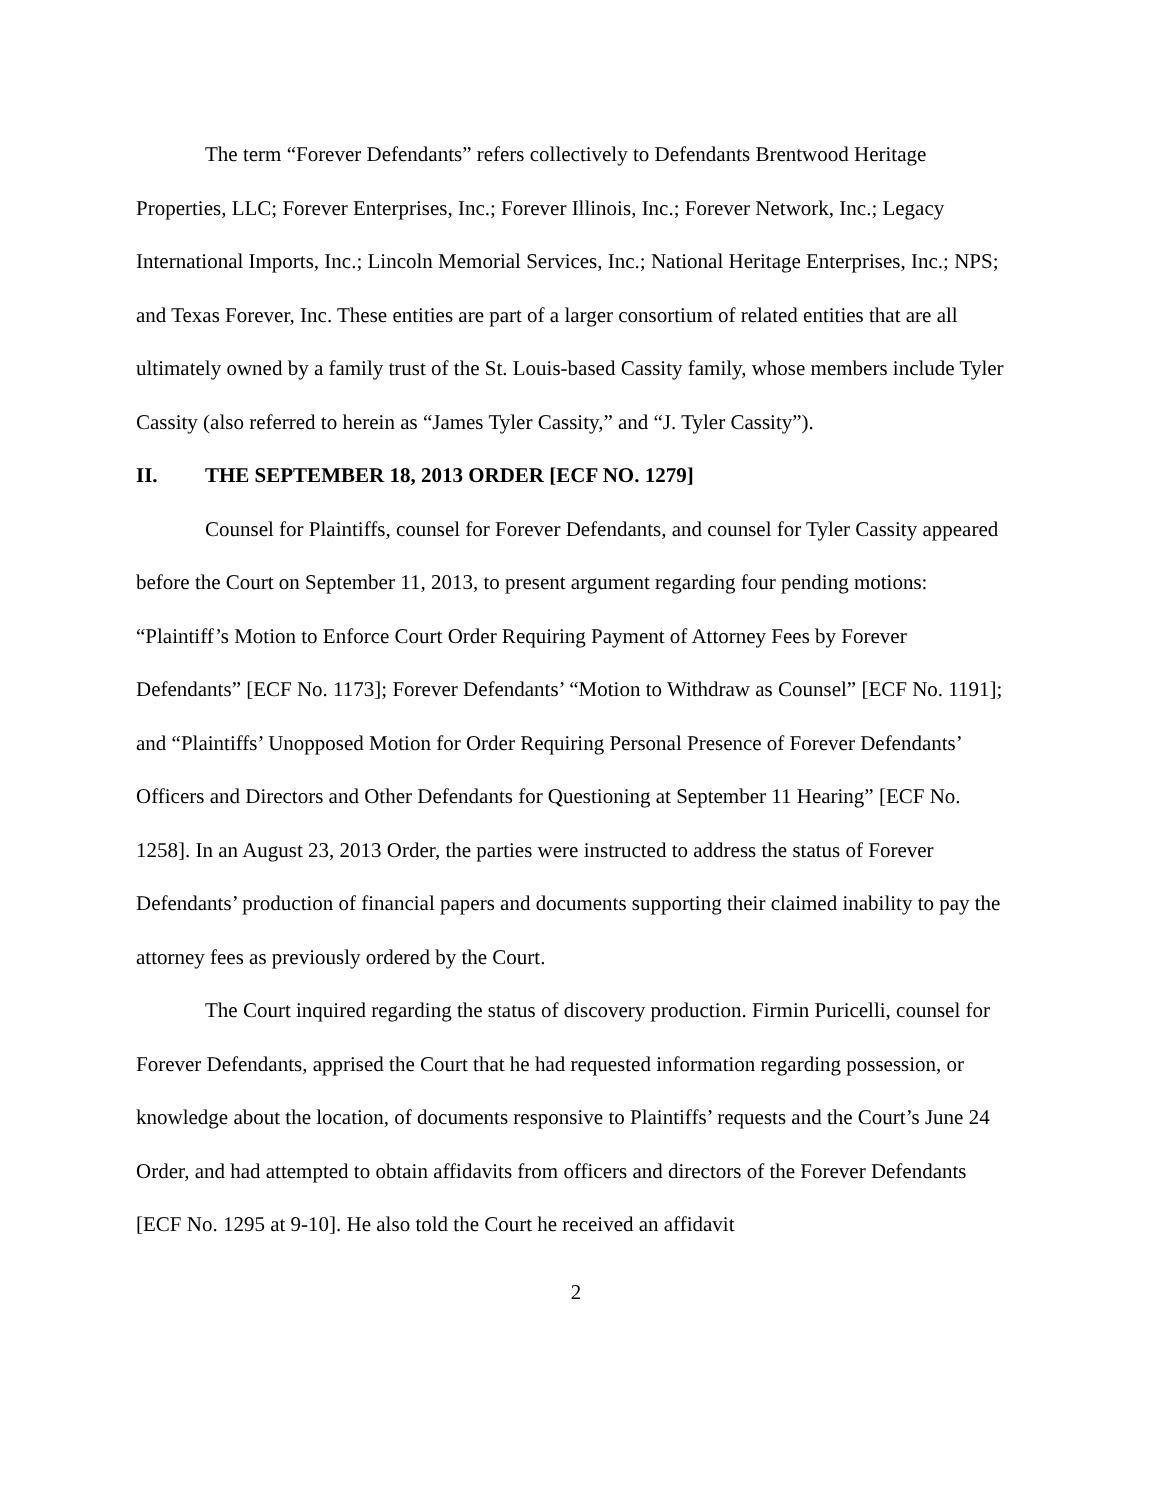The term “Forever Defendants” refers collectively to Defendants Brentwood Heritage Properties, LLC; Forever Enterprises, Inc.; Forever Illinois, Inc.; Forever Network, Inc.; Legacy International Imports, Inc.; Lincoln Memorial Services, Inc.; National Heritage Enterprises, Inc.; NPS; and Texas Forever, Inc. These entities are part of a larger consortium of related entities that are all ultimately owned by a family trust of the St. Louis-based Cassity family, whose members include Tyler Cassity (also referred to herein as “James Tyler Cassity,” and “J. Tyler Cassity”).
II. THE SEPTEMBER 18, 2013 ORDER [ECF NO. 1279]
Counsel for Plaintiffs, counsel for Forever Defendants, and counsel for Tyler Cassity appeared before the Court on September 11, 2013, to present argument regarding four pending motions: “Plaintiff’s Motion to Enforce Court Order Requiring Payment of Attorney Fees by Forever Defendants” [ECF No. 1173]; Forever Defendants’ “Motion to Withdraw as Counsel” [ECF No. 1191]; and “Plaintiffs’ Unopposed Motion for Order Requiring Personal Presence of Forever Defendants’ Officers and Directors and Other Defendants for Questioning at September 11 Hearing” [ECF No. 1258]. In an August 23, 2013 Order, the parties were instructed to address the status of Forever Defendants’ production of financial papers and documents supporting their claimed inability to pay the attorney fees as previously ordered by the Court.
The Court inquired regarding the status of discovery production. Firmin Puricelli, counsel for Forever Defendants, apprised the Court that he had requested information regarding possession, or knowledge about the location, of documents responsive to Plaintiffs’ requests and the Court’s June 24 Order, and had attempted to obtain affidavits from officers and directors of the Forever Defendants [ECF No. 1295 at 9-10]. He also told the Court he received an affidavit
2